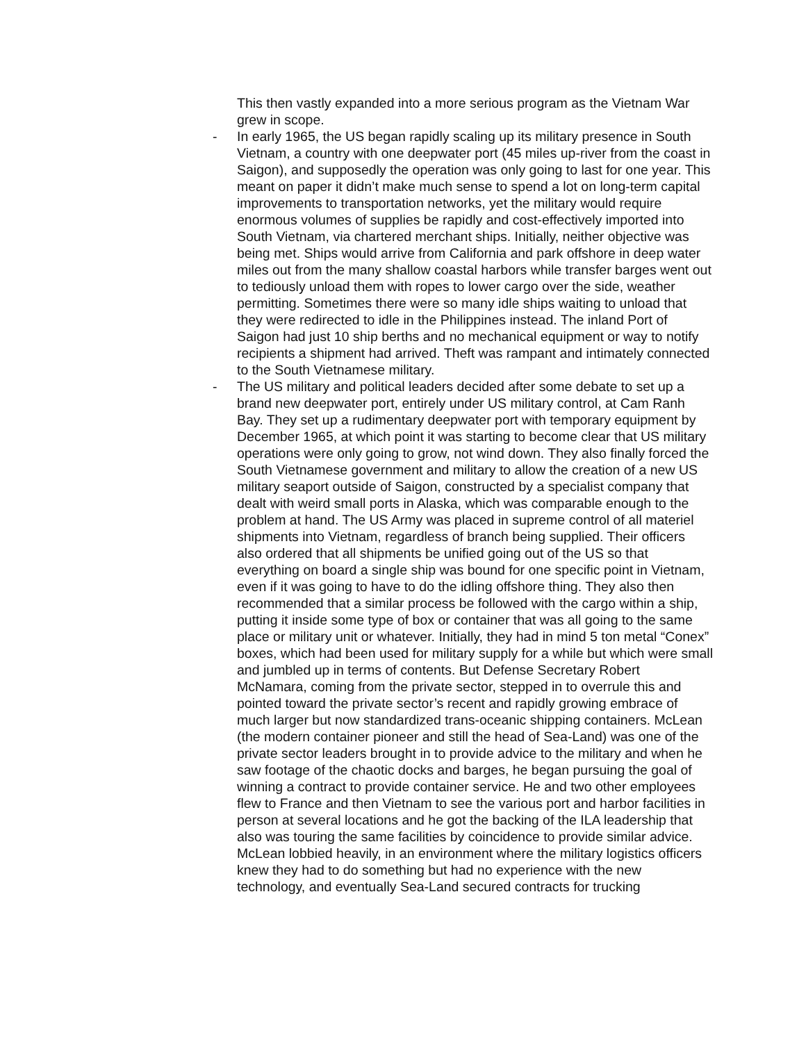This then vastly expanded into a more serious program as the Vietnam War grew in scope.
- In early 1965, the US began rapidly scaling up its military presence in South Vietnam, a country with one deepwater port (45 miles up-river from the coast in Saigon), and supposedly the operation was only going to last for one year. This meant on paper it didn’t make much sense to spend a lot on long-term capital improvements to transportation networks, yet the military would require enormous volumes of supplies be rapidly and cost-effectively imported into South Vietnam, via chartered merchant ships. Initially, neither objective was being met. Ships would arrive from California and park offshore in deep water miles out from the many shallow coastal harbors while transfer barges went out to tediously unload them with ropes to lower cargo over the side, weather permitting. Sometimes there were so many idle ships waiting to unload that they were redirected to idle in the Philippines instead. The inland Port of Saigon had just 10 ship berths and no mechanical equipment or way to notify recipients a shipment had arrived. Theft was rampant and intimately connected to the South Vietnamese military.
- The US military and political leaders decided after some debate to set up a brand new deepwater port, entirely under US military control, at Cam Ranh Bay. They set up a rudimentary deepwater port with temporary equipment by December 1965, at which point it was starting to become clear that US military operations were only going to grow, not wind down. They also finally forced the South Vietnamese government and military to allow the creation of a new US military seaport outside of Saigon, constructed by a specialist company that dealt with weird small ports in Alaska, which was comparable enough to the problem at hand. The US Army was placed in supreme control of all materiel shipments into Vietnam, regardless of branch being supplied. Their officers also ordered that all shipments be unified going out of the US so that everything on board a single ship was bound for one specific point in Vietnam, even if it was going to have to do the idling offshore thing. They also then recommended that a similar process be followed with the cargo within a ship, putting it inside some type of box or container that was all going to the same place or military unit or whatever. Initially, they had in mind 5 ton metal “Conex” boxes, which had been used for military supply for a while but which were small and jumbled up in terms of contents. But Defense Secretary Robert McNamara, coming from the private sector, stepped in to overrule this and pointed toward the private sector’s recent and rapidly growing embrace of much larger but now standardized trans-oceanic shipping containers. McLean (the modern container pioneer and still the head of Sea-Land) was one of the private sector leaders brought in to provide advice to the military and when he saw footage of the chaotic docks and barges, he began pursuing the goal of winning a contract to provide container service. He and two other employees flew to France and then Vietnam to see the various port and harbor facilities in person at several locations and he got the backing of the ILA leadership that also was touring the same facilities by coincidence to provide similar advice. McLean lobbied heavily, in an environment where the military logistics officers knew they had to do something but had no experience with the new technology, and eventually Sea-Land secured contracts for trucking